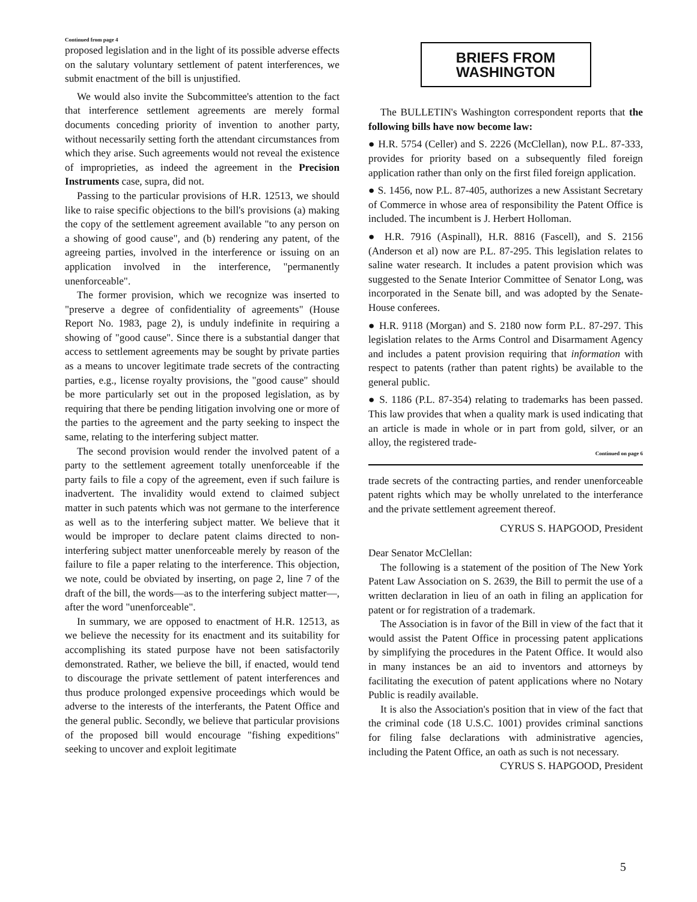Continued from page 4
proposed legislation and in the light of its possible adverse effects on the salutary voluntary settlement of patent interferences, we submit enactment of the bill is unjustified.
We would also invite the Subcommittee's attention to the fact that interference settlement agreements are merely formal documents conceding priority of invention to another party, without necessarily setting forth the attendant circumstances from which they arise. Such agreements would not reveal the existence of improprieties, as indeed the agreement in the Precision Instruments case, supra, did not.
Passing to the particular provisions of H.R. 12513, we should like to raise specific objections to the bill's provisions (a) making the copy of the settlement agreement available "to any person on a showing of good cause", and (b) rendering any patent, of the agreeing parties, involved in the interference or issuing on an application involved in the interference, "permanently unenforceable".
The former provision, which we recognize was inserted to "preserve a degree of confidentiality of agreements" (House Report No. 1983, page 2), is unduly indefinite in requiring a showing of "good cause". Since there is a substantial danger that access to settlement agreements may be sought by private parties as a means to uncover legitimate trade secrets of the contracting parties, e.g., license royalty provisions, the "good cause" should be more particularly set out in the proposed legislation, as by requiring that there be pending litigation involving one or more of the parties to the agreement and the party seeking to inspect the same, relating to the interfering subject matter.
The second provision would render the involved patent of a party to the settlement agreement totally unenforceable if the party fails to file a copy of the agreement, even if such failure is inadvertent. The invalidity would extend to claimed subject matter in such patents which was not germane to the interference as well as to the interfering subject matter. We believe that it would be improper to declare patent claims directed to non-interfering subject matter unenforceable merely by reason of the failure to file a paper relating to the interference. This objection, we note, could be obviated by inserting, on page 2, line 7 of the draft of the bill, the words—as to the interfering subject matter—, after the word "unenforceable".
In summary, we are opposed to enactment of H.R. 12513, as we believe the necessity for its enactment and its suitability for accomplishing its stated purpose have not been satisfactorily demonstrated. Rather, we believe the bill, if enacted, would tend to discourage the private settlement of patent interferences and thus produce prolonged expensive proceedings which would be adverse to the interests of the interferants, the Patent Office and the general public. Secondly, we believe that particular provisions of the proposed bill would encourage "fishing expeditions" seeking to uncover and exploit legitimate
BRIEFS FROM WASHINGTON
The BULLETIN's Washington correspondent reports that the following bills have now become law:
● H.R. 5754 (Celler) and S. 2226 (McClellan), now P.L. 87-333, provides for priority based on a subsequently filed foreign application rather than only on the first filed foreign application.
● S. 1456, now P.L. 87-405, authorizes a new Assistant Secretary of Commerce in whose area of responsibility the Patent Office is included. The incumbent is J. Herbert Holloman.
● H.R. 7916 (Aspinall), H.R. 8816 (Fascell), and S. 2156 (Anderson et al) now are P.L. 87-295. This legislation relates to saline water research. It includes a patent provision which was suggested to the Senate Interior Committee of Senator Long, was incorporated in the Senate bill, and was adopted by the Senate-House conferees.
● H.R. 9118 (Morgan) and S. 2180 now form P.L. 87-297. This legislation relates to the Arms Control and Disarmament Agency and includes a patent provision requiring that information with respect to patents (rather than patent rights) be available to the general public.
● S. 1186 (P.L. 87-354) relating to trademarks has been passed. This law provides that when a quality mark is used indicating that an article is made in whole or in part from gold, silver, or an alloy, the registered trade-
Continued on page 6
trade secrets of the contracting parties, and render unenforceable patent rights which may be wholly unrelated to the interferance and the private settlement agreement thereof.
CYRUS S. HAPGOOD, President
Dear Senator McClellan:
The following is a statement of the position of The New York Patent Law Association on S. 2639, the Bill to permit the use of a written declaration in lieu of an oath in filing an application for patent or for registration of a trademark.
The Association is in favor of the Bill in view of the fact that it would assist the Patent Office in processing patent applications by simplifying the procedures in the Patent Office. It would also in many instances be an aid to inventors and attorneys by facilitating the execution of patent applications where no Notary Public is readily available.
It is also the Association's position that in view of the fact that the criminal code (18 U.S.C. 1001) provides criminal sanctions for filing false declarations with administrative agencies, including the Patent Office, an oath as such is not necessary.
CYRUS S. HAPGOOD, President
5